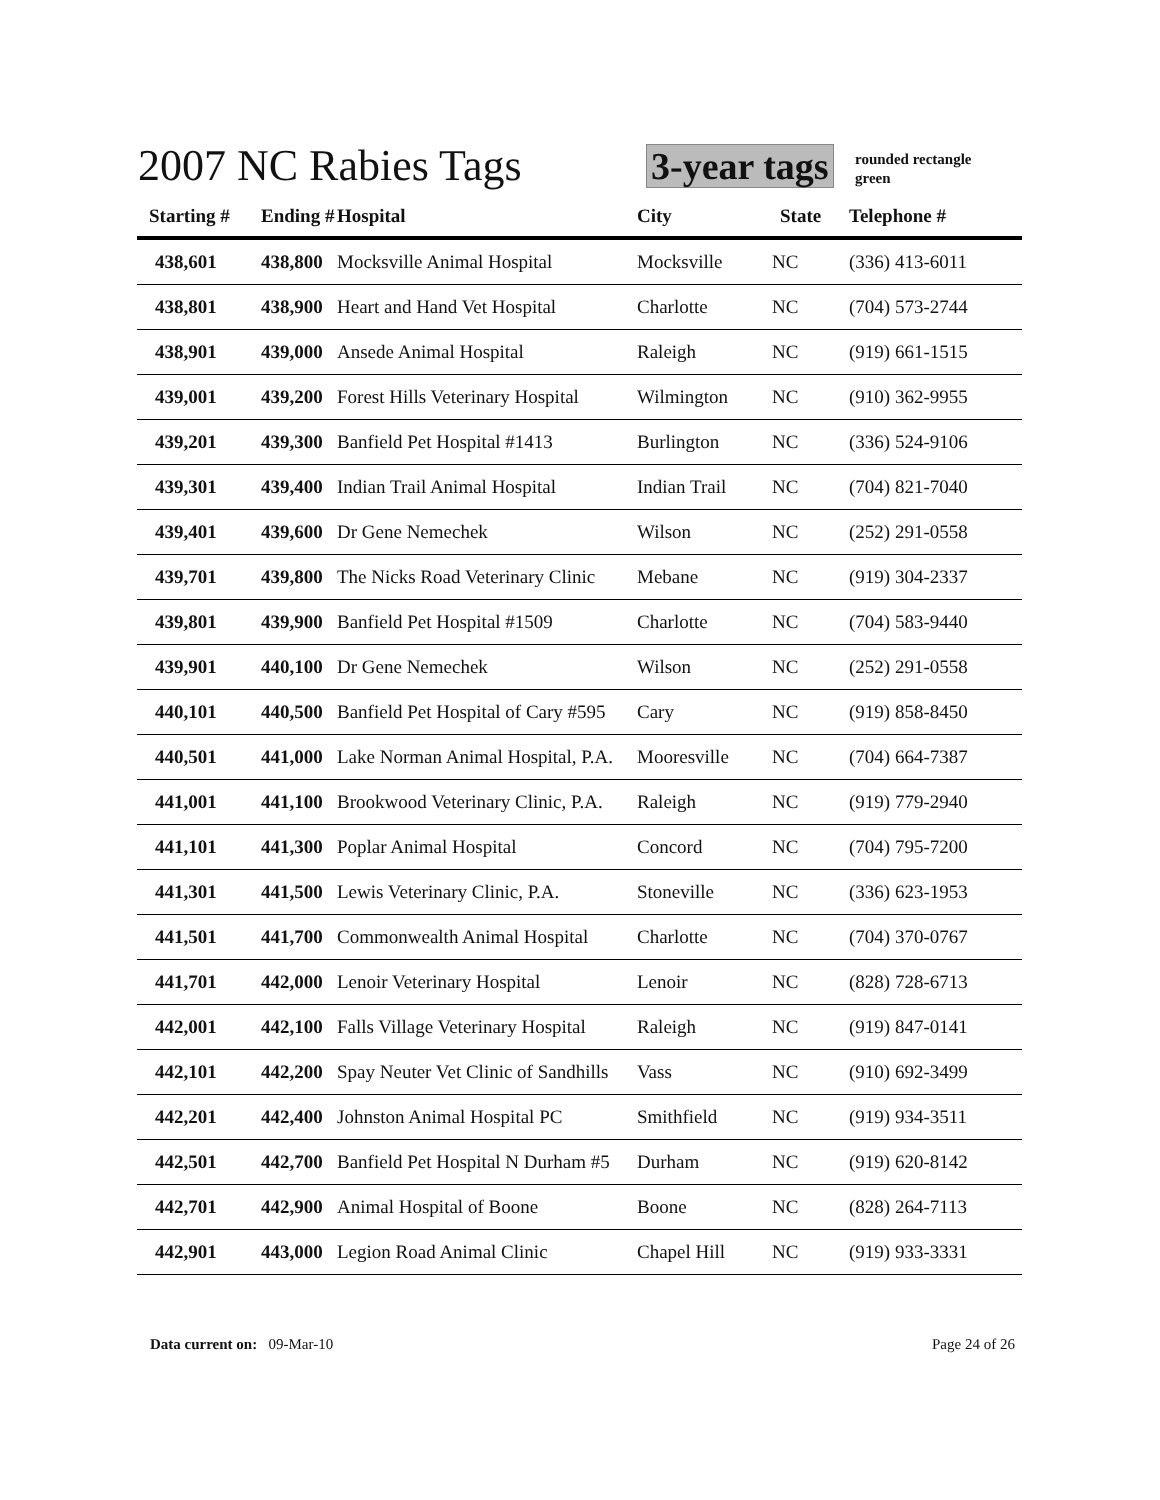2007 NC Rabies Tags 3-year tags
rounded rectangle
green
| Starting # | Ending # | Hospital | City | State | Telephone # |
| --- | --- | --- | --- | --- | --- |
| 438,601 | 438,800 | Mocksville Animal Hospital | Mocksville | NC | (336) 413-6011 |
| 438,801 | 438,900 | Heart and Hand Vet Hospital | Charlotte | NC | (704) 573-2744 |
| 438,901 | 439,000 | Ansede Animal Hospital | Raleigh | NC | (919) 661-1515 |
| 439,001 | 439,200 | Forest Hills Veterinary Hospital | Wilmington | NC | (910) 362-9955 |
| 439,201 | 439,300 | Banfield Pet Hospital #1413 | Burlington | NC | (336) 524-9106 |
| 439,301 | 439,400 | Indian Trail Animal Hospital | Indian Trail | NC | (704) 821-7040 |
| 439,401 | 439,600 | Dr Gene Nemechek | Wilson | NC | (252) 291-0558 |
| 439,701 | 439,800 | The Nicks Road Veterinary Clinic | Mebane | NC | (919) 304-2337 |
| 439,801 | 439,900 | Banfield Pet Hospital #1509 | Charlotte | NC | (704) 583-9440 |
| 439,901 | 440,100 | Dr Gene Nemechek | Wilson | NC | (252) 291-0558 |
| 440,101 | 440,500 | Banfield Pet Hospital of Cary #595 | Cary | NC | (919) 858-8450 |
| 440,501 | 441,000 | Lake Norman Animal Hospital, P.A. | Mooresville | NC | (704) 664-7387 |
| 441,001 | 441,100 | Brookwood Veterinary Clinic, P.A. | Raleigh | NC | (919) 779-2940 |
| 441,101 | 441,300 | Poplar Animal Hospital | Concord | NC | (704) 795-7200 |
| 441,301 | 441,500 | Lewis Veterinary Clinic, P.A. | Stoneville | NC | (336) 623-1953 |
| 441,501 | 441,700 | Commonwealth Animal Hospital | Charlotte | NC | (704) 370-0767 |
| 441,701 | 442,000 | Lenoir Veterinary Hospital | Lenoir | NC | (828) 728-6713 |
| 442,001 | 442,100 | Falls Village Veterinary Hospital | Raleigh | NC | (919) 847-0141 |
| 442,101 | 442,200 | Spay Neuter Vet Clinic of Sandhills | Vass | NC | (910) 692-3499 |
| 442,201 | 442,400 | Johnston Animal Hospital PC | Smithfield | NC | (919) 934-3511 |
| 442,501 | 442,700 | Banfield Pet Hospital N Durham #5 | Durham | NC | (919) 620-8142 |
| 442,701 | 442,900 | Animal Hospital of Boone | Boone | NC | (828) 264-7113 |
| 442,901 | 443,000 | Legion Road Animal Clinic | Chapel Hill | NC | (919) 933-3331 |
Data current on: 09-Mar-10 Page 24 of 26